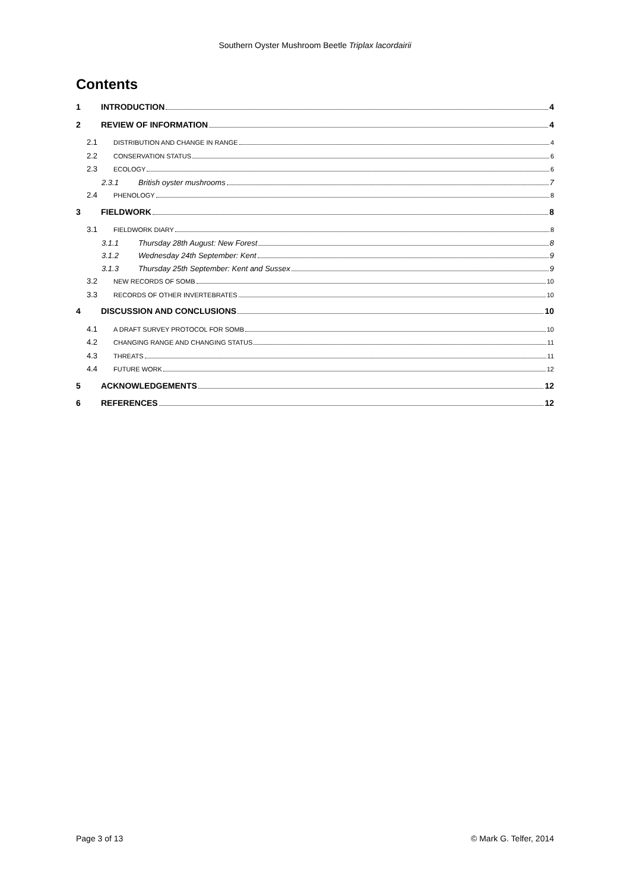Southern Oyster Mushroom Beetle Triplax lacordairii
Contents
1 INTRODUCTION 4
2 REVIEW OF INFORMATION 4
2.1 DISTRIBUTION AND CHANGE IN RANGE 4
2.2 CONSERVATION STATUS 6
2.3 ECOLOGY 6
2.3.1 British oyster mushrooms 7
2.4 PHENOLOGY 8
3 FIELDWORK 8
3.1 FIELDWORK DIARY 8
3.1.1 Thursday 28th August: New Forest 8
3.1.2 Wednesday 24th September: Kent 9
3.1.3 Thursday 25th September: Kent and Sussex 9
3.2 NEW RECORDS OF SOMB 10
3.3 RECORDS OF OTHER INVERTEBRATES 10
4 DISCUSSION AND CONCLUSIONS 10
4.1 A DRAFT SURVEY PROTOCOL FOR SOMB 10
4.2 CHANGING RANGE AND CHANGING STATUS 11
4.3 THREATS 11
4.4 FUTURE WORK 12
5 ACKNOWLEDGEMENTS 12
6 REFERENCES 12
Page 3 of 13 © Mark G. Telfer, 2014